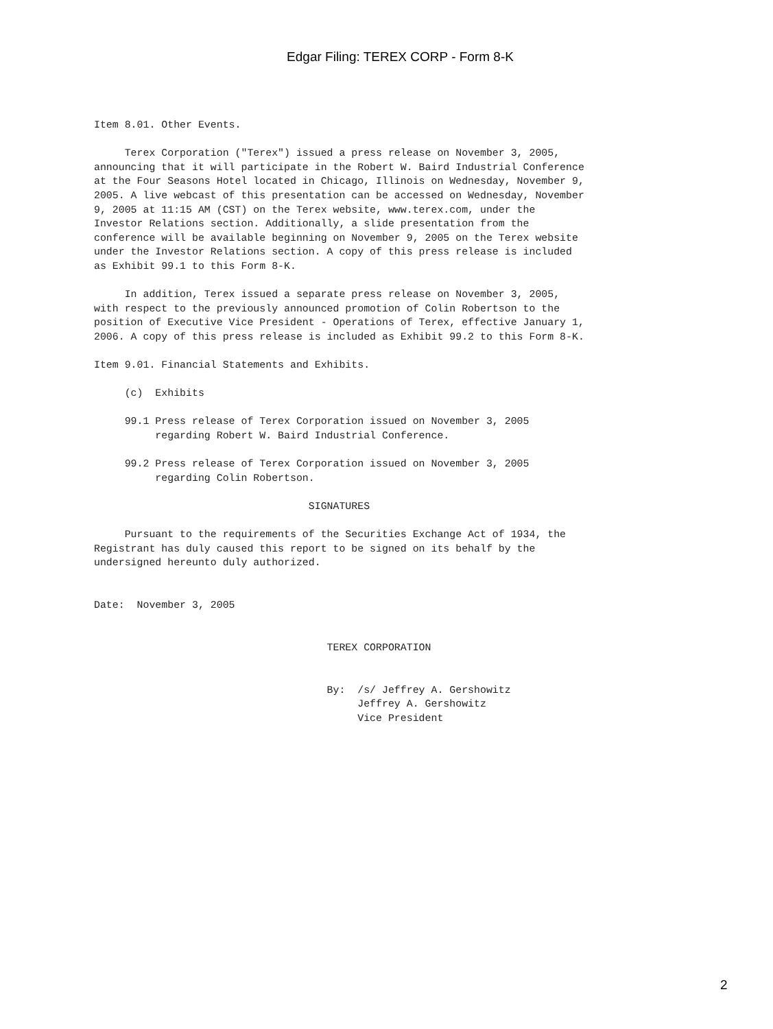Edgar Filing: TEREX CORP - Form 8-K
Item 8.01. Other Events.

     Terex Corporation ("Terex") issued a press release on November 3, 2005,
announcing that it will participate in the Robert W. Baird Industrial Conference
at the Four Seasons Hotel located in Chicago, Illinois on Wednesday, November 9,
2005. A live webcast of this presentation can be accessed on Wednesday, November
9, 2005 at 11:15 AM (CST) on the Terex website, www.terex.com, under the
Investor Relations section. Additionally, a slide presentation from the
conference will be available beginning on November 9, 2005 on the Terex website
under the Investor Relations section. A copy of this press release is included
as Exhibit 99.1 to this Form 8-K.

     In addition, Terex issued a separate press release on November 3, 2005,
with respect to the previously announced promotion of Colin Robertson to the
position of Executive Vice President - Operations of Terex, effective January 1,
2006. A copy of this press release is included as Exhibit 99.2 to this Form 8-K.

Item 9.01. Financial Statements and Exhibits.

     (c)  Exhibits

     99.1 Press release of Terex Corporation issued on November 3, 2005
          regarding Robert W. Baird Industrial Conference.

     99.2 Press release of Terex Corporation issued on November 3, 2005
          regarding Colin Robertson.

                                   SIGNATURES

     Pursuant to the requirements of the Securities Exchange Act of 1934, the
Registrant has duly caused this report to be signed on its behalf by the
undersigned hereunto duly authorized.


Date:  November 3, 2005


                                      TEREX CORPORATION


                                      By:  /s/ Jeffrey A. Gershowitz
                                           Jeffrey A. Gershowitz
                                           Vice President
2